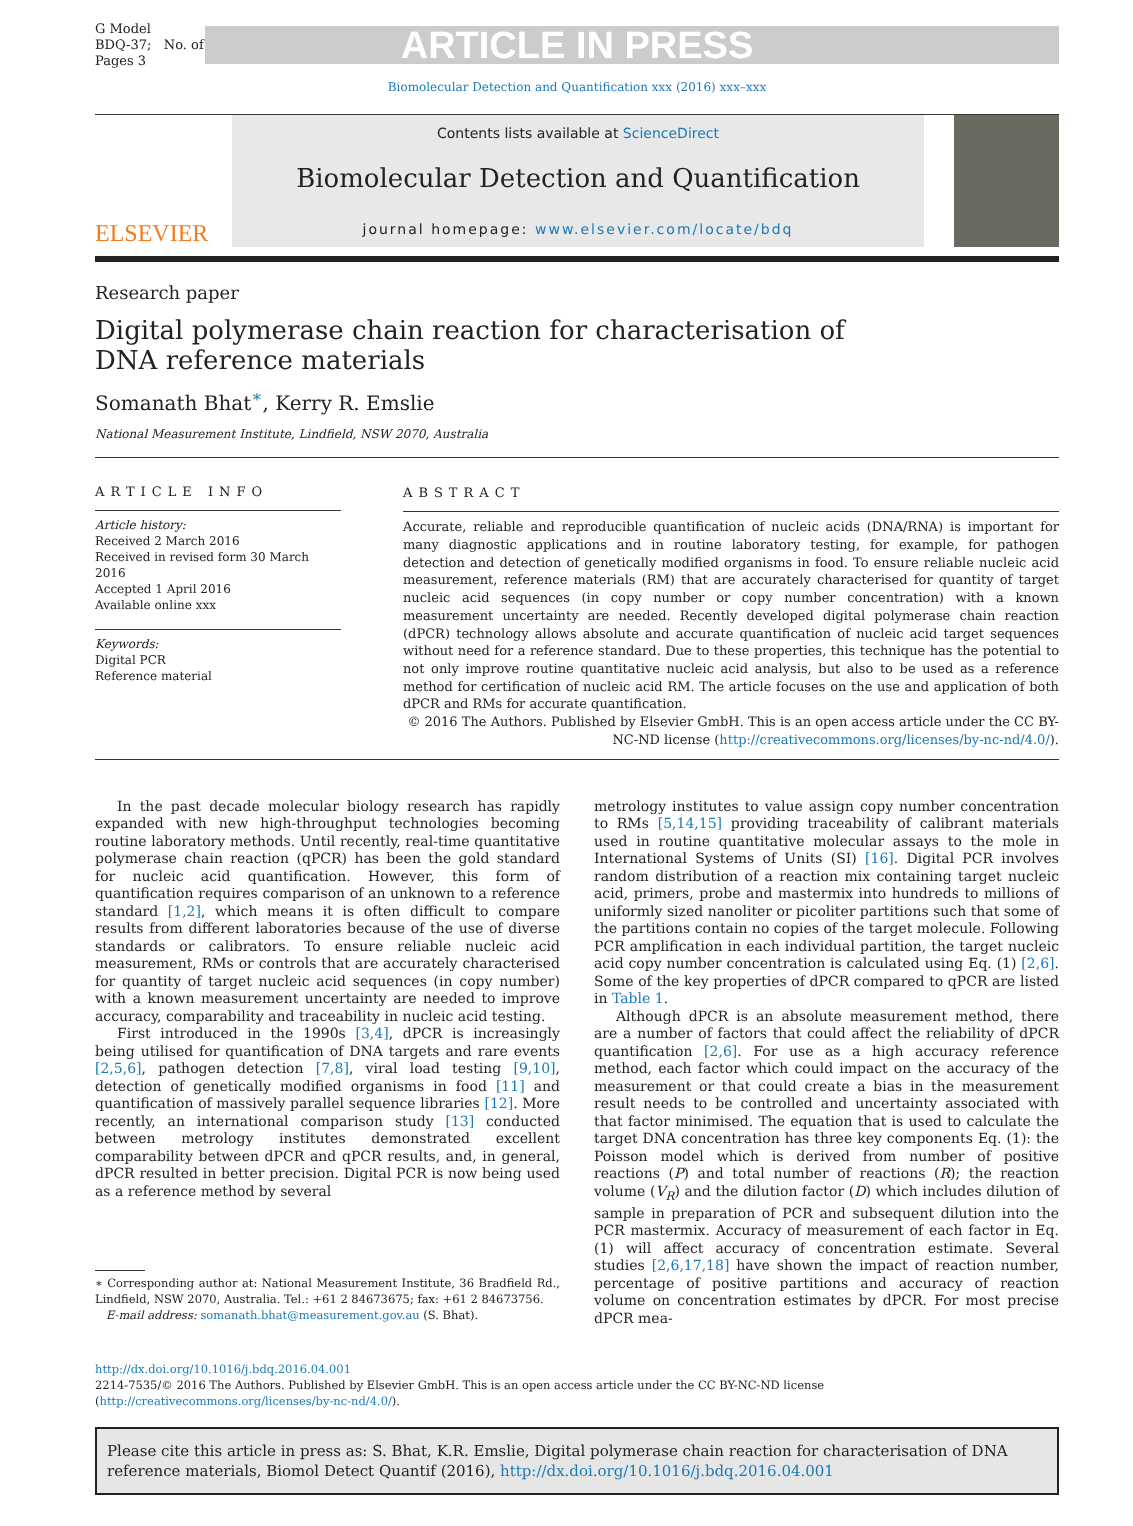G Model
BDQ-37; No. of Pages 3
ARTICLE IN PRESS
Biomolecular Detection and Quantification xxx (2016) xxx–xxx
ELSEVIER
Contents lists available at ScienceDirect
Biomolecular Detection and Quantification
journal homepage: www.elsevier.com/locate/bdq
Research paper
Digital polymerase chain reaction for characterisation of DNA reference materials
Somanath Bhat<sup>∗</sup>, Kerry R. Emslie
National Measurement Institute, Lindfield, NSW 2070, Australia
ARTICLE INFO
Article history:
Received 2 March 2016
Received in revised form 30 March 2016
Accepted 1 April 2016
Available online xxx
Keywords:
Digital PCR
Reference material
ABSTRACT
Accurate, reliable and reproducible quantification of nucleic acids (DNA/RNA) is important for many diagnostic applications and in routine laboratory testing, for example, for pathogen detection and detection of genetically modified organisms in food. To ensure reliable nucleic acid measurement, reference materials (RM) that are accurately characterised for quantity of target nucleic acid sequences (in copy number or copy number concentration) with a known measurement uncertainty are needed. Recently developed digital polymerase chain reaction (dPCR) technology allows absolute and accurate quantification of nucleic acid target sequences without need for a reference standard. Due to these properties, this technique has the potential to not only improve routine quantitative nucleic acid analysis, but also to be used as a reference method for certification of nucleic acid RM. The article focuses on the use and application of both dPCR and RMs for accurate quantification.
© 2016 The Authors. Published by Elsevier GmbH. This is an open access article under the CC BY-NC-ND license (http://creativecommons.org/licenses/by-nc-nd/4.0/).
In the past decade molecular biology research has rapidly expanded with new high-throughput technologies becoming routine laboratory methods. Until recently, real-time quantitative polymerase chain reaction (qPCR) has been the gold standard for nucleic acid quantification. However, this form of quantification requires comparison of an unknown to a reference standard [1,2], which means it is often difficult to compare results from different laboratories because of the use of diverse standards or calibrators. To ensure reliable nucleic acid measurement, RMs or controls that are accurately characterised for quantity of target nucleic acid sequences (in copy number) with a known measurement uncertainty are needed to improve accuracy, comparability and traceability in nucleic acid testing.
First introduced in the 1990s [3,4], dPCR is increasingly being utilised for quantification of DNA targets and rare events [2,5,6], pathogen detection [7,8], viral load testing [9,10], detection of genetically modified organisms in food [11] and quantification of massively parallel sequence libraries [12]. More recently, an international comparison study [13] conducted between metrology institutes demonstrated excellent comparability between dPCR and qPCR results, and, in general, dPCR resulted in better precision. Digital PCR is now being used as a reference method by several
∗ Corresponding author at: National Measurement Institute, 36 Bradfield Rd., Lindfield, NSW 2070, Australia. Tel.: +61 2 84673675; fax: +61 2 84673756.
E-mail address: somanath.bhat@measurement.gov.au (S. Bhat).
metrology institutes to value assign copy number concentration to RMs [5,14,15] providing traceability of calibrant materials used in routine quantitative molecular assays to the mole in International Systems of Units (SI) [16]. Digital PCR involves random distribution of a reaction mix containing target nucleic acid, primers, probe and mastermix into hundreds to millions of uniformly sized nanoliter or picoliter partitions such that some of the partitions contain no copies of the target molecule. Following PCR amplification in each individual partition, the target nucleic acid copy number concentration is calculated using Eq. (1) [2,6]. Some of the key properties of dPCR compared to qPCR are listed in Table 1.
Although dPCR is an absolute measurement method, there are a number of factors that could affect the reliability of dPCR quantification [2,6]. For use as a high accuracy reference method, each factor which could impact on the accuracy of the measurement or that could create a bias in the measurement result needs to be controlled and uncertainty associated with that factor minimised. The equation that is used to calculate the target DNA concentration has three key components Eq. (1): the Poisson model which is derived from number of positive reactions (P) and total number of reactions (R); the reaction volume (V<sub>R</sub>) and the dilution factor (D) which includes dilution of sample in preparation of PCR and subsequent dilution into the PCR mastermix. Accuracy of measurement of each factor in Eq. (1) will affect accuracy of concentration estimate. Several studies [2,6,17,18] have shown the impact of reaction number, percentage of positive partitions and accuracy of reaction volume on concentration estimates by dPCR. For most precise dPCR mea-
http://dx.doi.org/10.1016/j.bdq.2016.04.001
2214-7535/© 2016 The Authors. Published by Elsevier GmbH. This is an open access article under the CC BY-NC-ND license (http://creativecommons.org/licenses/by-nc-nd/4.0/).
Please cite this article in press as: S. Bhat, K.R. Emslie, Digital polymerase chain reaction for characterisation of DNA reference materials, Biomol Detect Quantif (2016), http://dx.doi.org/10.1016/j.bdq.2016.04.001